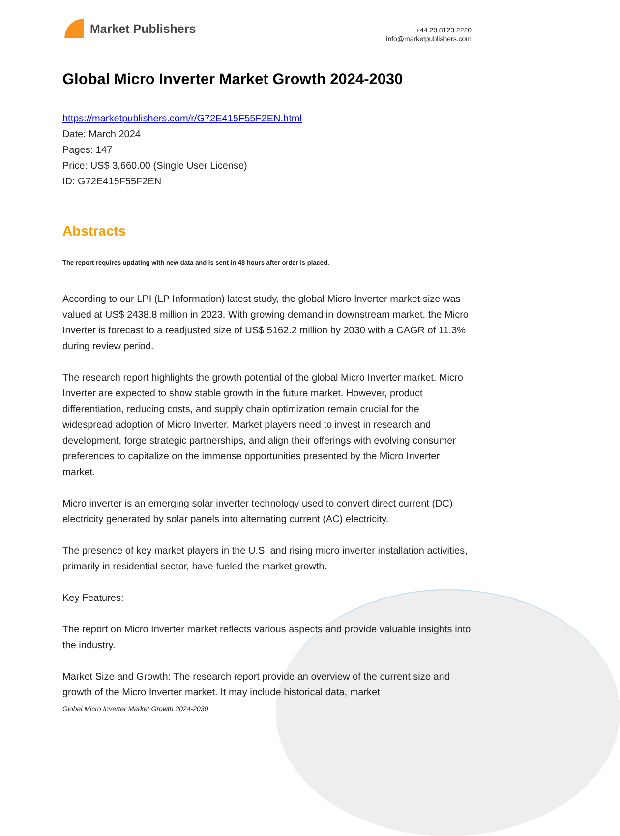Market Publishers
+44 20 8123 2220
info@marketpublishers.com
Global Micro Inverter Market Growth 2024-2030
https://marketpublishers.com/r/G72E415F55F2EN.html
Date: March 2024
Pages: 147
Price: US$ 3,660.00 (Single User License)
ID: G72E415F55F2EN
Abstracts
The report requires updating with new data and is sent in 48 hours after order is placed.
According to our LPI (LP Information) latest study, the global Micro Inverter market size was valued at US$ 2438.8 million in 2023. With growing demand in downstream market, the Micro Inverter is forecast to a readjusted size of US$ 5162.2 million by 2030 with a CAGR of 11.3% during review period.
The research report highlights the growth potential of the global Micro Inverter market. Micro Inverter are expected to show stable growth in the future market. However, product differentiation, reducing costs, and supply chain optimization remain crucial for the widespread adoption of Micro Inverter. Market players need to invest in research and development, forge strategic partnerships, and align their offerings with evolving consumer preferences to capitalize on the immense opportunities presented by the Micro Inverter market.
Micro inverter is an emerging solar inverter technology used to convert direct current (DC) electricity generated by solar panels into alternating current (AC) electricity.
The presence of key market players in the U.S. and rising micro inverter installation activities, primarily in residential sector, have fueled the market growth.
Key Features:
The report on Micro Inverter market reflects various aspects and provide valuable insights into the industry.
Market Size and Growth: The research report provide an overview of the current size and growth of the Micro Inverter market. It may include historical data, market
Global Micro Inverter Market Growth 2024-2030